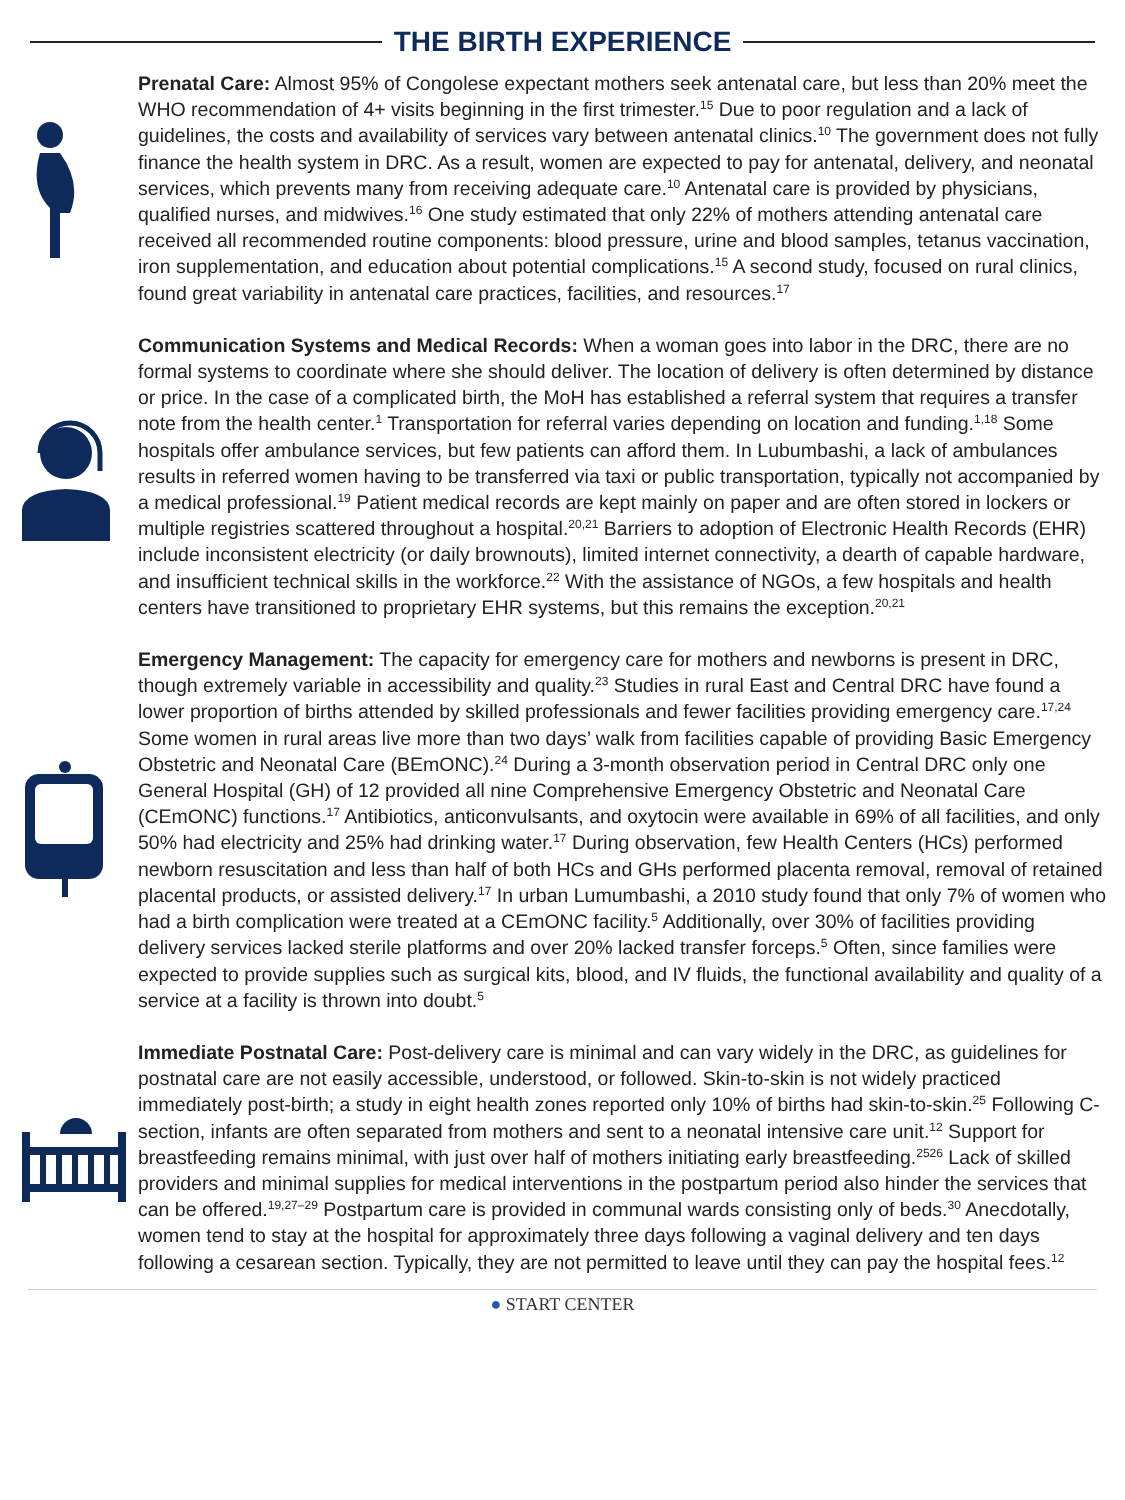THE BIRTH EXPERIENCE
Prenatal Care: Almost 95% of Congolese expectant mothers seek antenatal care, but less than 20% meet the WHO recommendation of 4+ visits beginning in the first trimester.<sup>15</sup> Due to poor regulation and a lack of guidelines, the costs and availability of services vary between antenatal clinics.<sup>10</sup> The government does not fully finance the health system in DRC. As a result, women are expected to pay for antenatal, delivery, and neonatal services, which prevents many from receiving adequate care.<sup>10</sup> Antenatal care is provided by physicians, qualified nurses, and midwives.<sup>16</sup> One study estimated that only 22% of mothers attending antenatal care received all recommended routine components: blood pressure, urine and blood samples, tetanus vaccination, iron supplementation, and education about potential complications.<sup>15</sup> A second study, focused on rural clinics, found great variability in antenatal care practices, facilities, and resources.<sup>17</sup>
Communication Systems and Medical Records: When a woman goes into labor in the DRC, there are no formal systems to coordinate where she should deliver. The location of delivery is often determined by distance or price. In the case of a complicated birth, the MoH has established a referral system that requires a transfer note from the health center.<sup>1</sup> Transportation for referral varies depending on location and funding.<sup>1,18</sup> Some hospitals offer ambulance services, but few patients can afford them. In Lubumbashi, a lack of ambulances results in referred women having to be transferred via taxi or public transportation, typically not accompanied by a medical professional.<sup>19</sup> Patient medical records are kept mainly on paper and are often stored in lockers or multiple registries scattered throughout a hospital.<sup>20,21</sup> Barriers to adoption of Electronic Health Records (EHR) include inconsistent electricity (or daily brownouts), limited internet connectivity, a dearth of capable hardware, and insufficient technical skills in the workforce.<sup>22</sup> With the assistance of NGOs, a few hospitals and health centers have transitioned to proprietary EHR systems, but this remains the exception.<sup>20,21</sup>
Emergency Management: The capacity for emergency care for mothers and newborns is present in DRC, though extremely variable in accessibility and quality.<sup>23</sup> Studies in rural East and Central DRC have found a lower proportion of births attended by skilled professionals and fewer facilities providing emergency care.<sup>17,24</sup> Some women in rural areas live more than two days’ walk from facilities capable of providing Basic Emergency Obstetric and Neonatal Care (BEmONC).<sup>24</sup> During a 3-month observation period in Central DRC only one General Hospital (GH) of 12 provided all nine Comprehensive Emergency Obstetric and Neonatal Care (CEmONC) functions.<sup>17</sup> Antibiotics, anticonvulsants, and oxytocin were available in 69% of all facilities, and only 50% had electricity and 25% had drinking water.<sup>17</sup> During observation, few Health Centers (HCs) performed newborn resuscitation and less than half of both HCs and GHs performed placenta removal, removal of retained placental products, or assisted delivery.<sup>17</sup> In urban Lumumbashi, a 2010 study found that only 7% of women who had a birth complication were treated at a CEmONC facility.<sup>5</sup> Additionally, over 30% of facilities providing delivery services lacked sterile platforms and over 20% lacked transfer forceps.<sup>5</sup> Often, since families were expected to provide supplies such as surgical kits, blood, and IV fluids, the functional availability and quality of a service at a facility is thrown into doubt.<sup>5</sup>
Immediate Postnatal Care: Post-delivery care is minimal and can vary widely in the DRC, as guidelines for postnatal care are not easily accessible, understood, or followed. Skin-to-skin is not widely practiced immediately post-birth; a study in eight health zones reported only 10% of births had skin-to-skin.<sup>25</sup> Following C-section, infants are often separated from mothers and sent to a neonatal intensive care unit.<sup>12</sup> Support for breastfeeding remains minimal, with just over half of mothers initiating early breastfeeding.<sup>2526</sup> Lack of skilled providers and minimal supplies for medical interventions in the postpartum period also hinder the services that can be offered.<sup>19,27–29</sup> Postpartum care is provided in communal wards consisting only of beds.<sup>30</sup> Anecdotally, women tend to stay at the hospital for approximately three days following a vaginal delivery and ten days following a cesarean section. Typically, they are not permitted to leave until they can pay the hospital fees.<sup>12</sup>
● START CENTER